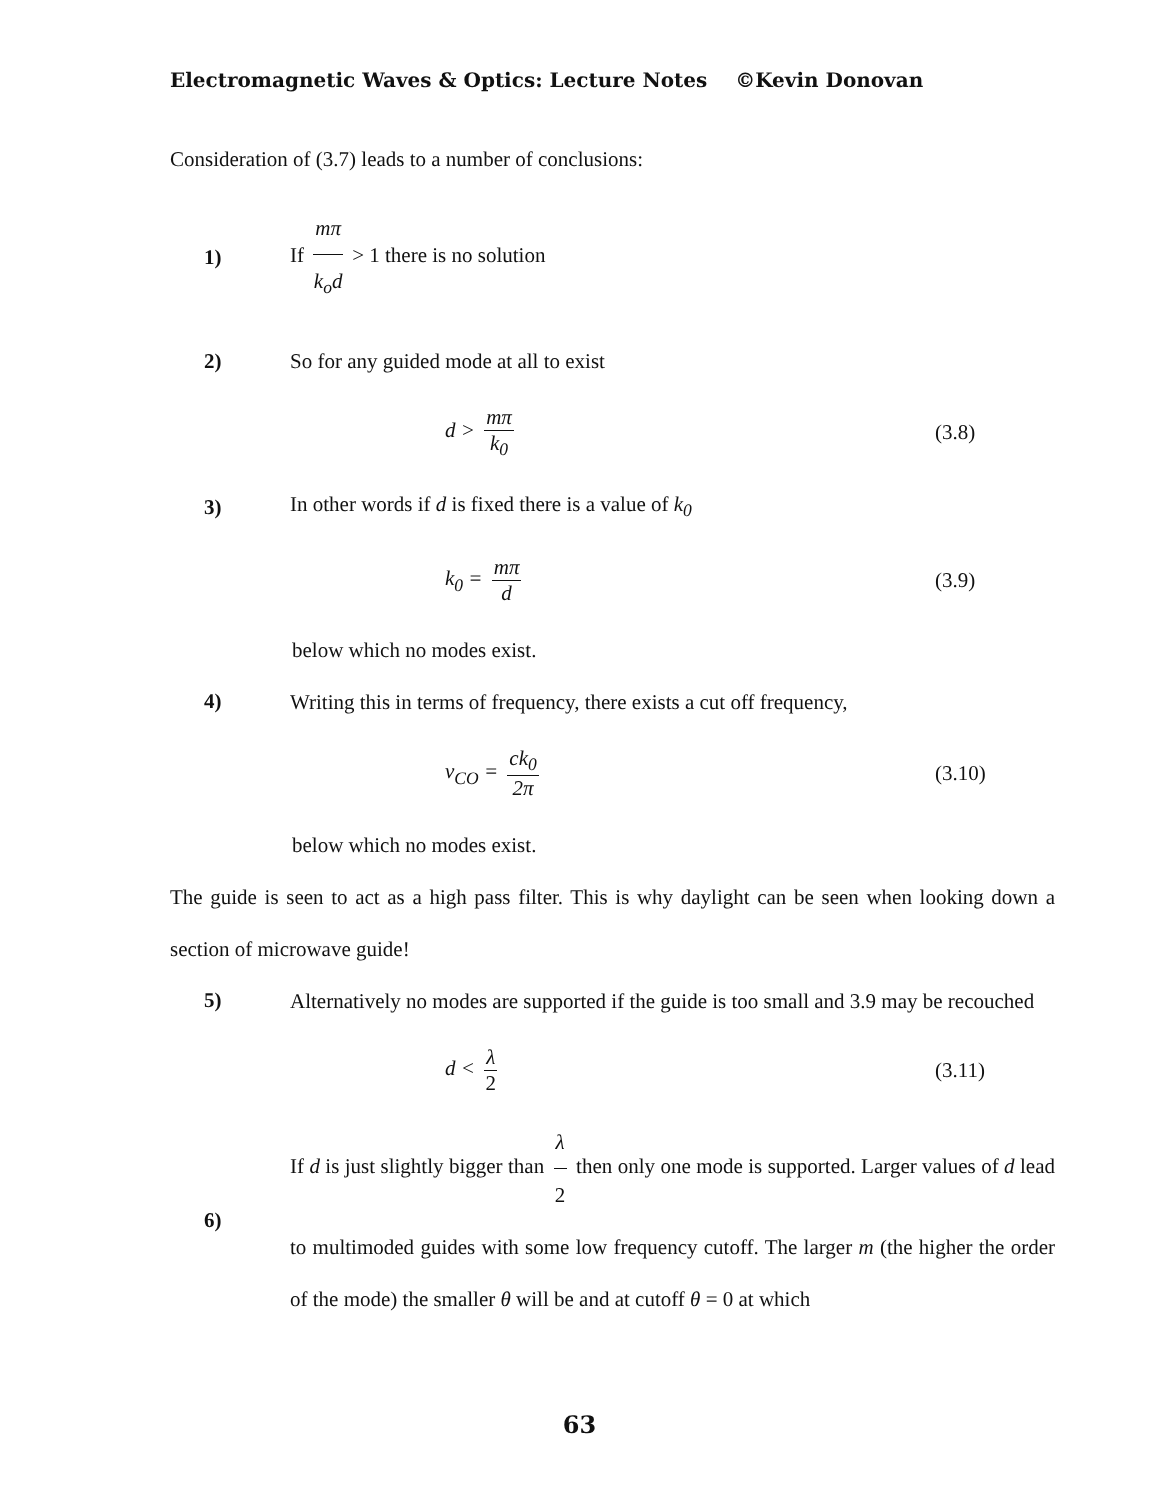Electromagnetic Waves & Optics: Lecture Notes ©Kevin Donovan
Consideration of (3.7) leads to a number of conclusions:
1)
If mπ k<sub>o</sub>d > 1 there is no solution
2)
So for any guided mode at all to exist
d > mπ k<sub>0</sub> (3.8)
3)
In other words if d is fixed there is a value of k<sub>0</sub>
k<sub>0</sub> = mπ d (3.9)
below which no modes exist.
4)
Writing this in terms of frequency, there exists a cut off frequency,
ν<sub>CO</sub> = ck<sub>0</sub> 2π (3.10)
below which no modes exist.
The guide is seen to act as a high pass filter. This is why daylight can be seen when looking down a section of microwave guide!
5)
Alternatively no modes are supported if the guide is too small and 3.9 may be recouched
d < λ 2 (3.11)
6)
If d is just slightly bigger than λ 2 then only one mode is supported. Larger values of d lead to multimoded guides with some low frequency cutoff. The larger m (the higher the order of the mode) the smaller θ will be and at cutoff θ = 0 at which
63